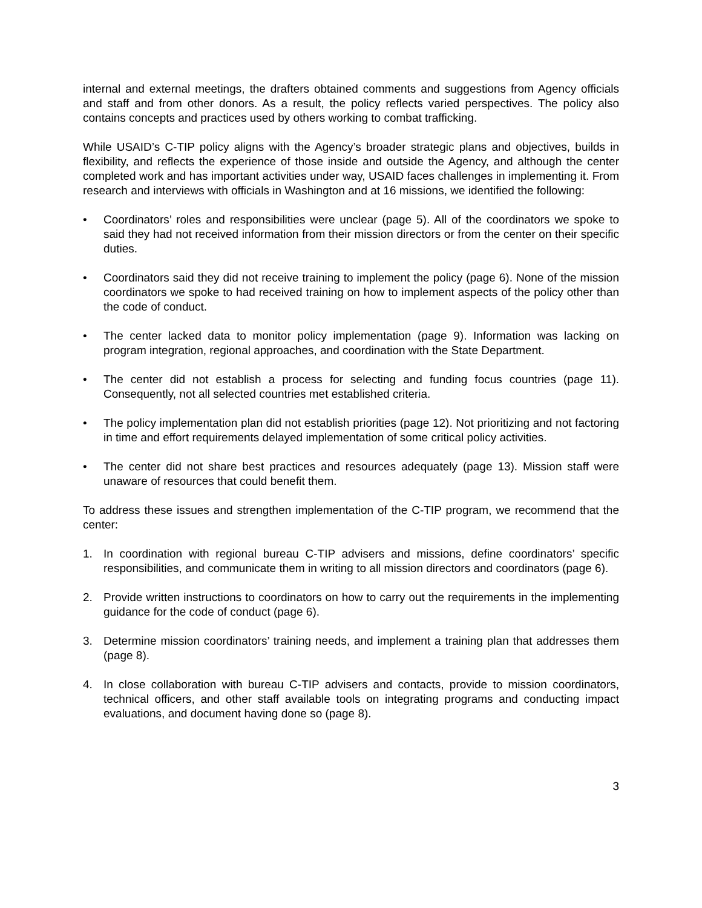internal and external meetings, the drafters obtained comments and suggestions from Agency officials and staff and from other donors. As a result, the policy reflects varied perspectives. The policy also contains concepts and practices used by others working to combat trafficking.
While USAID’s C-TIP policy aligns with the Agency’s broader strategic plans and objectives, builds in flexibility, and reflects the experience of those inside and outside the Agency, and although the center completed work and has important activities under way, USAID faces challenges in implementing it. From research and interviews with officials in Washington and at 16 missions, we identified the following:
• Coordinators’ roles and responsibilities were unclear (page 5). All of the coordinators we spoke to said they had not received information from their mission directors or from the center on their specific duties.
• Coordinators said they did not receive training to implement the policy (page 6). None of the mission coordinators we spoke to had received training on how to implement aspects of the policy other than the code of conduct.
• The center lacked data to monitor policy implementation (page 9). Information was lacking on program integration, regional approaches, and coordination with the State Department.
• The center did not establish a process for selecting and funding focus countries (page 11). Consequently, not all selected countries met established criteria.
• The policy implementation plan did not establish priorities (page 12). Not prioritizing and not factoring in time and effort requirements delayed implementation of some critical policy activities.
• The center did not share best practices and resources adequately (page 13). Mission staff were unaware of resources that could benefit them.
To address these issues and strengthen implementation of the C-TIP program, we recommend that the center:
1. In coordination with regional bureau C-TIP advisers and missions, define coordinators’ specific responsibilities, and communicate them in writing to all mission directors and coordinators (page 6).
2. Provide written instructions to coordinators on how to carry out the requirements in the implementing guidance for the code of conduct (page 6).
3. Determine mission coordinators’ training needs, and implement a training plan that addresses them (page 8).
4. In close collaboration with bureau C-TIP advisers and contacts, provide to mission coordinators, technical officers, and other staff available tools on integrating programs and conducting impact evaluations, and document having done so (page 8).
3